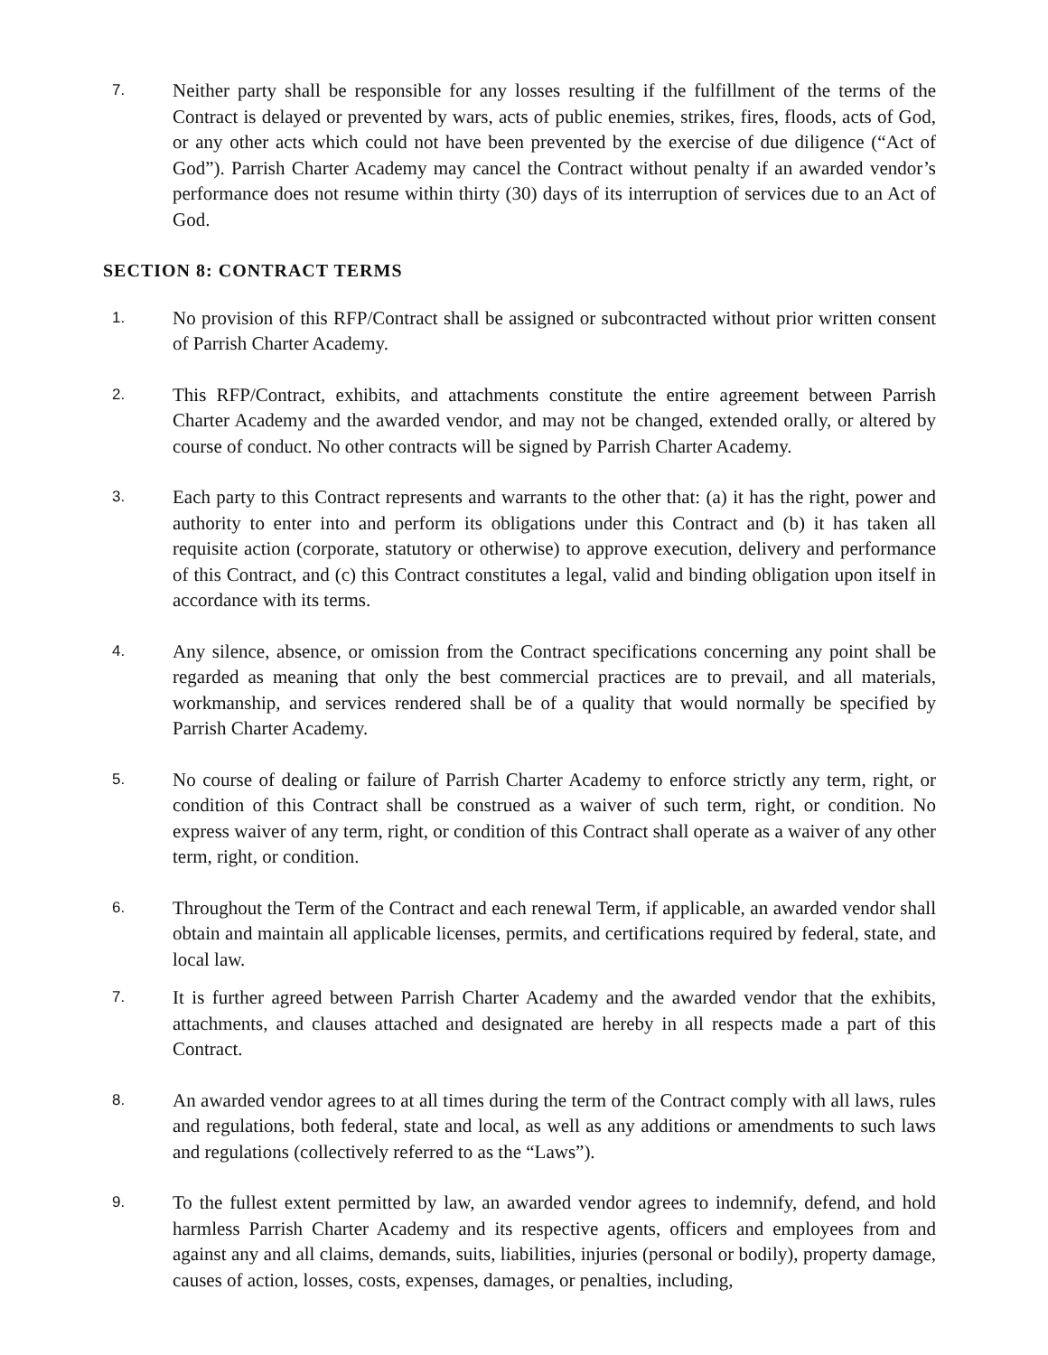7.
Neither party shall be responsible for any losses resulting if the fulfillment of the terms of the Contract is delayed or prevented by wars, acts of public enemies, strikes, fires, floods, acts of God, or any other acts which could not have been prevented by the exercise of due diligence (“Act of God”). Parrish Charter Academy may cancel the Contract without penalty if an awarded vendor’s performance does not resume within thirty (30) days of its interruption of services due to an Act of God.
SECTION 8: CONTRACT TERMS
1.
No provision of this RFP/Contract shall be assigned or subcontracted without prior written consent of Parrish Charter Academy.
2.
This RFP/Contract, exhibits, and attachments constitute the entire agreement between Parrish Charter Academy and the awarded vendor, and may not be changed, extended orally, or altered by course of conduct. No other contracts will be signed by Parrish Charter Academy.
3.
Each party to this Contract represents and warrants to the other that: (a) it has the right, power and authority to enter into and perform its obligations under this Contract and (b) it has taken all requisite action (corporate, statutory or otherwise) to approve execution, delivery and performance of this Contract, and (c) this Contract constitutes a legal, valid and binding obligation upon itself in accordance with its terms.
4.
Any silence, absence, or omission from the Contract specifications concerning any point shall be regarded as meaning that only the best commercial practices are to prevail, and all materials, workmanship, and services rendered shall be of a quality that would normally be specified by Parrish Charter Academy.
5.
No course of dealing or failure of Parrish Charter Academy to enforce strictly any term, right, or condition of this Contract shall be construed as a waiver of such term, right, or condition. No express waiver of any term, right, or condition of this Contract shall operate as a waiver of any other term, right, or condition.
6.
Throughout the Term of the Contract and each renewal Term, if applicable, an awarded vendor shall obtain and maintain all applicable licenses, permits, and certifications required by federal, state, and local law.
7.
It is further agreed between Parrish Charter Academy and the awarded vendor that the exhibits, attachments, and clauses attached and designated are hereby in all respects made a part of this Contract.
8.
An awarded vendor agrees to at all times during the term of the Contract comply with all laws, rules and regulations, both federal, state and local, as well as any additions or amendments to such laws and regulations (collectively referred to as the “Laws”).
9.
To the fullest extent permitted by law, an awarded vendor agrees to indemnify, defend, and hold harmless Parrish Charter Academy and its respective agents, officers and employees from and against any and all claims, demands, suits, liabilities, injuries (personal or bodily), property damage, causes of action, losses, costs, expenses, damages, or penalties, including,